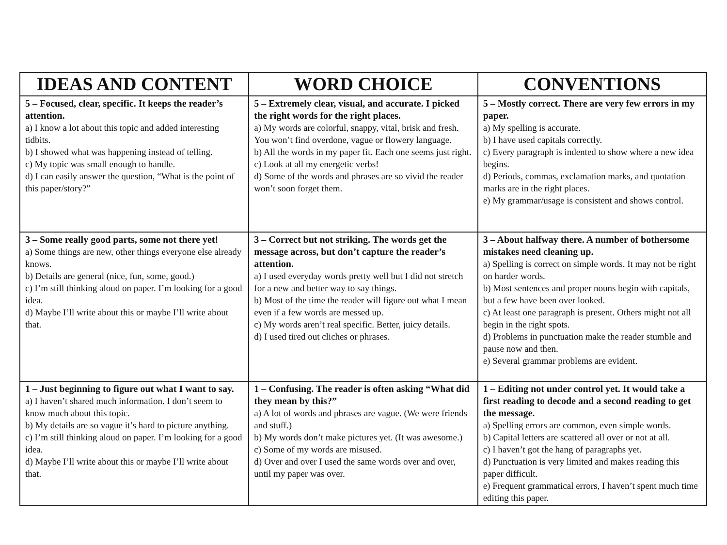| IDEAS AND CONTENT | WORD CHOICE | CONVENTIONS |
| --- | --- | --- |
| 5 – Focused, clear, specific. It keeps the reader’s attention. a) I know a lot about this topic and added interesting tidbits. b) I showed what was happening instead of telling. c) My topic was small enough to handle. d) I can easily answer the question, “What is the point of this paper/story?” | 5 – Extremely clear, visual, and accurate. I picked the right words for the right places. a) My words are colorful, snappy, vital, brisk and fresh. You won’t find overdone, vague or flowery language. b) All the words in my paper fit. Each one seems just right. c) Look at all my energetic verbs! d) Some of the words and phrases are so vivid the reader won’t soon forget them. | 5 – Mostly correct. There are very few errors in my paper. a) My spelling is accurate. b) I have used capitals correctly. c) Every paragraph is indented to show where a new idea begins. d) Periods, commas, exclamation marks, and quotation marks are in the right places. e) My grammar/usage is consistent and shows control. |
| 3 – Some really good parts, some not there yet! a) Some things are new, other things everyone else already knows. b) Details are general (nice, fun, some, good.) c) I’m still thinking aloud on paper. I’m looking for a good idea. d) Maybe I’ll write about this or maybe I’ll write about that. | 3 – Correct but not striking. The words get the message across, but don’t capture the reader’s attention. a) I used everyday words pretty well but I did not stretch for a new and better way to say things. b) Most of the time the reader will figure out what I mean even if a few words are messed up. c) My words aren’t real specific. Better, juicy details. d) I used tired out cliches or phrases. | 3 – About halfway there. A number of bothersome mistakes need cleaning up. a) Spelling is correct on simple words. It may not be right on harder words. b) Most sentences and proper nouns begin with capitals, but a few have been over looked. c) At least one paragraph is present. Others might not all begin in the right spots. d) Problems in punctuation make the reader stumble and pause now and then. e) Several grammar problems are evident. |
| 1 – Just beginning to figure out what I want to say. a) I haven’t shared much information. I don’t seem to know much about this topic. b) My details are so vague it’s hard to picture anything. c) I’m still thinking aloud on paper. I’m looking for a good idea. d) Maybe I’ll write about this or maybe I’ll write about that. | 1 – Confusing. The reader is often asking “What did they mean by this?” a) A lot of words and phrases are vague. (We were friends and stuff.) b) My words don’t make pictures yet. (It was awesome.) c) Some of my words are misused. d) Over and over I used the same words over and over, until my paper was over. | 1 – Editing not under control yet. It would take a first reading to decode and a second reading to get the message. a) Spelling errors are common, even simple words. b) Capital letters are scattered all over or not at all. c) I haven’t got the hang of paragraphs yet. d) Punctuation is very limited and makes reading this paper difficult. e) Frequent grammatical errors, I haven’t spent much time editing this paper. |